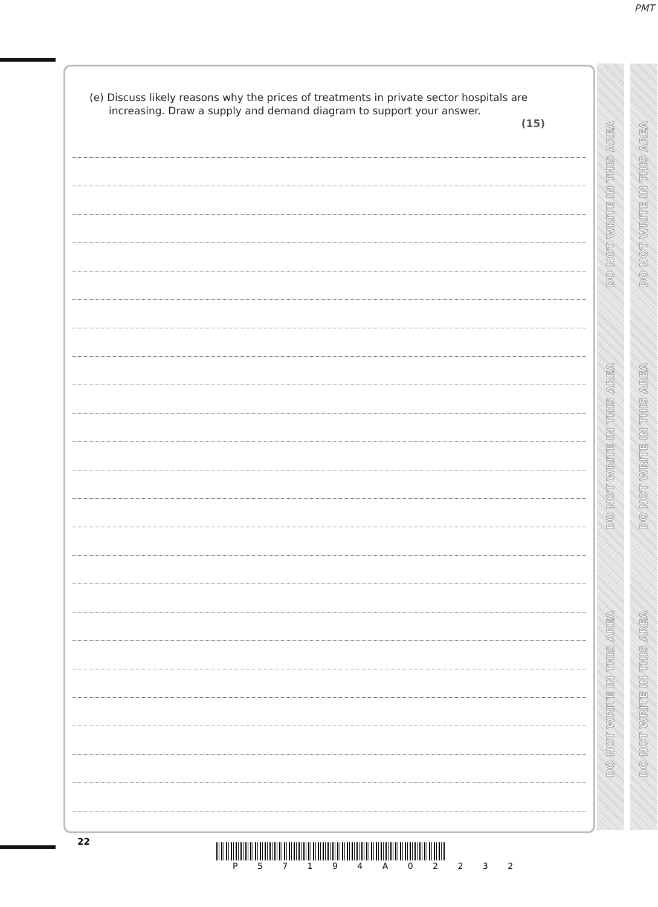PMT
(e) Discuss likely reasons why the prices of treatments in private sector hospitals are
increasing. Draw a supply and demand diagram to support your answer.
(15)
DO NOT WRITE IN THIS AREA
DO NOT WRITE IN THIS AREA
DO NOT WRITE IN THIS AREA
DO NOT WRITE IN THIS AREA
DO NOT WRITE IN THIS AREA
DO NOT WRITE IN THIS AREA
22
P 5 7 1 9 4 A 0 2 2 3 2